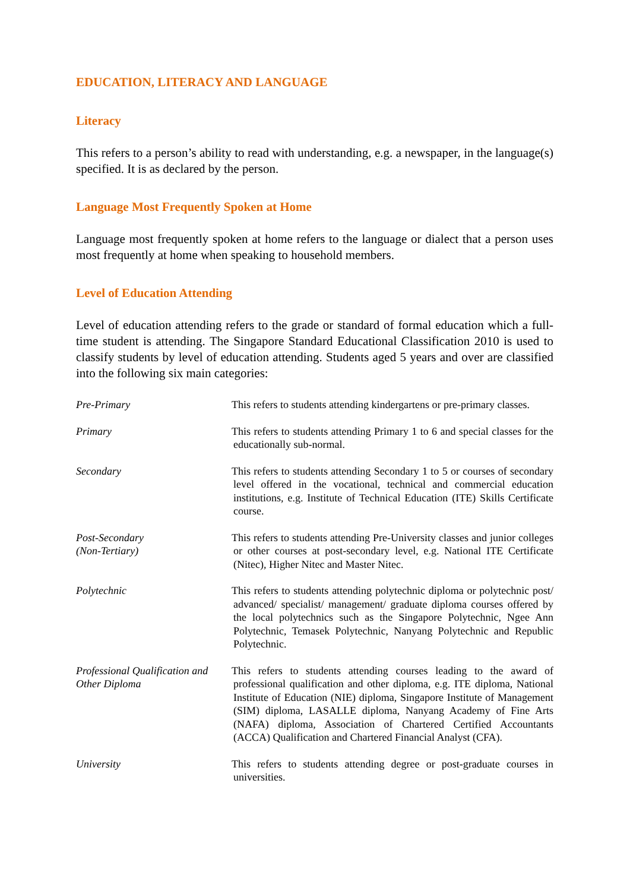EDUCATION, LITERACY AND LANGUAGE
Literacy
This refers to a person’s ability to read with understanding, e.g. a newspaper, in the language(s) specified. It is as declared by the person.
Language Most Frequently Spoken at Home
Language most frequently spoken at home refers to the language or dialect that a person uses most frequently at home when speaking to household members.
Level of Education Attending
Level of education attending refers to the grade or standard of formal education which a full-time student is attending. The Singapore Standard Educational Classification 2010 is used to classify students by level of education attending. Students aged 5 years and over are classified into the following six main categories:
Pre-Primary This refers to students attending kindergartens or pre-primary classes.
Primary This refers to students attending Primary 1 to 6 and special classes for the educationally sub-normal.
Secondary This refers to students attending Secondary 1 to 5 or courses of secondary level offered in the vocational, technical and commercial education institutions, e.g. Institute of Technical Education (ITE) Skills Certificate course.
Post-Secondary
(Non-Tertiary)
This refers to students attending Pre-University classes and junior colleges or other courses at post-secondary level, e.g. National ITE Certificate (Nitec), Higher Nitec and Master Nitec.
Polytechnic This refers to students attending polytechnic diploma or polytechnic post/ advanced/ specialist/ management/ graduate diploma courses offered by the local polytechnics such as the Singapore Polytechnic, Ngee Ann Polytechnic, Temasek Polytechnic, Nanyang Polytechnic and Republic Polytechnic.
Professional Qualification and Other Diploma
This refers to students attending courses leading to the award of professional qualification and other diploma, e.g. ITE diploma, National Institute of Education (NIE) diploma, Singapore Institute of Management (SIM) diploma, LASALLE diploma, Nanyang Academy of Fine Arts (NAFA) diploma, Association of Chartered Certified Accountants (ACCA) Qualification and Chartered Financial Analyst (CFA).
University This refers to students attending degree or post-graduate courses in universities.